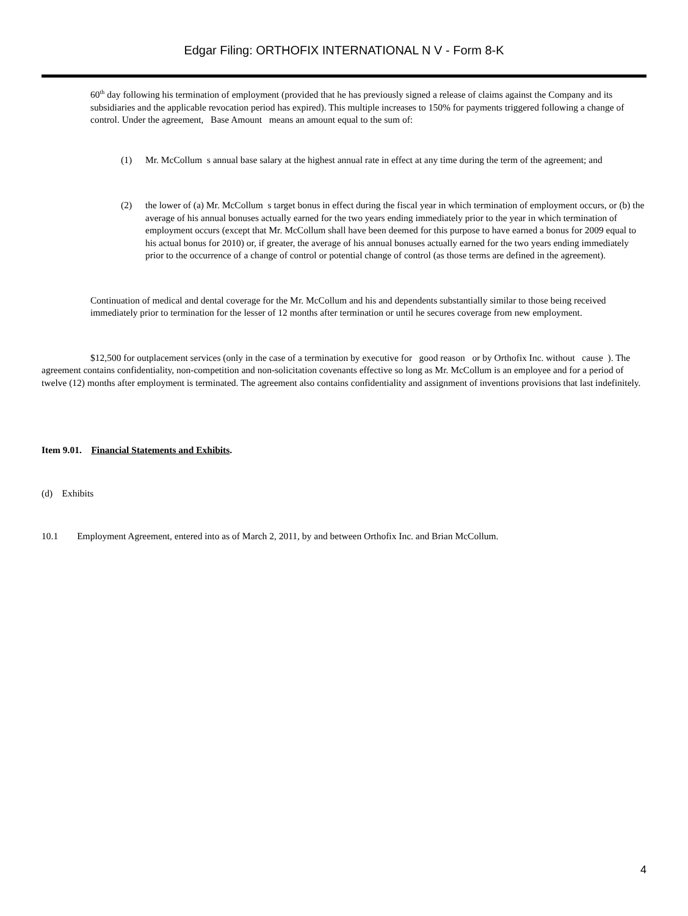Edgar Filing: ORTHOFIX INTERNATIONAL N V - Form 8-K
60<sup>th</sup> day following his termination of employment (provided that he has previously signed a release of claims against the Company and its subsidiaries and the applicable revocation period has expired). This multiple increases to 150% for payments triggered following a change of control. Under the agreement, Base Amount means an amount equal to the sum of:
(1) Mr. McCollum s annual base salary at the highest annual rate in effect at any time during the term of the agreement; and
(2) the lower of (a) Mr. McCollum s target bonus in effect during the fiscal year in which termination of employment occurs, or (b) the average of his annual bonuses actually earned for the two years ending immediately prior to the year in which termination of employment occurs (except that Mr. McCollum shall have been deemed for this purpose to have earned a bonus for 2009 equal to his actual bonus for 2010) or, if greater, the average of his annual bonuses actually earned for the two years ending immediately prior to the occurrence of a change of control or potential change of control (as those terms are defined in the agreement).
Continuation of medical and dental coverage for the Mr. McCollum and his and dependents substantially similar to those being received immediately prior to termination for the lesser of 12 months after termination or until he secures coverage from new employment.
$12,500 for outplacement services (only in the case of a termination by executive for good reason or by Orthofix Inc. without cause ). The agreement contains confidentiality, non-competition and non-solicitation covenants effective so long as Mr. McCollum is an employee and for a period of twelve (12) months after employment is terminated. The agreement also contains confidentiality and assignment of inventions provisions that last indefinitely.
Item 9.01. Financial Statements and Exhibits.
(d) Exhibits
10.1 Employment Agreement, entered into as of March 2, 2011, by and between Orthofix Inc. and Brian McCollum.
4